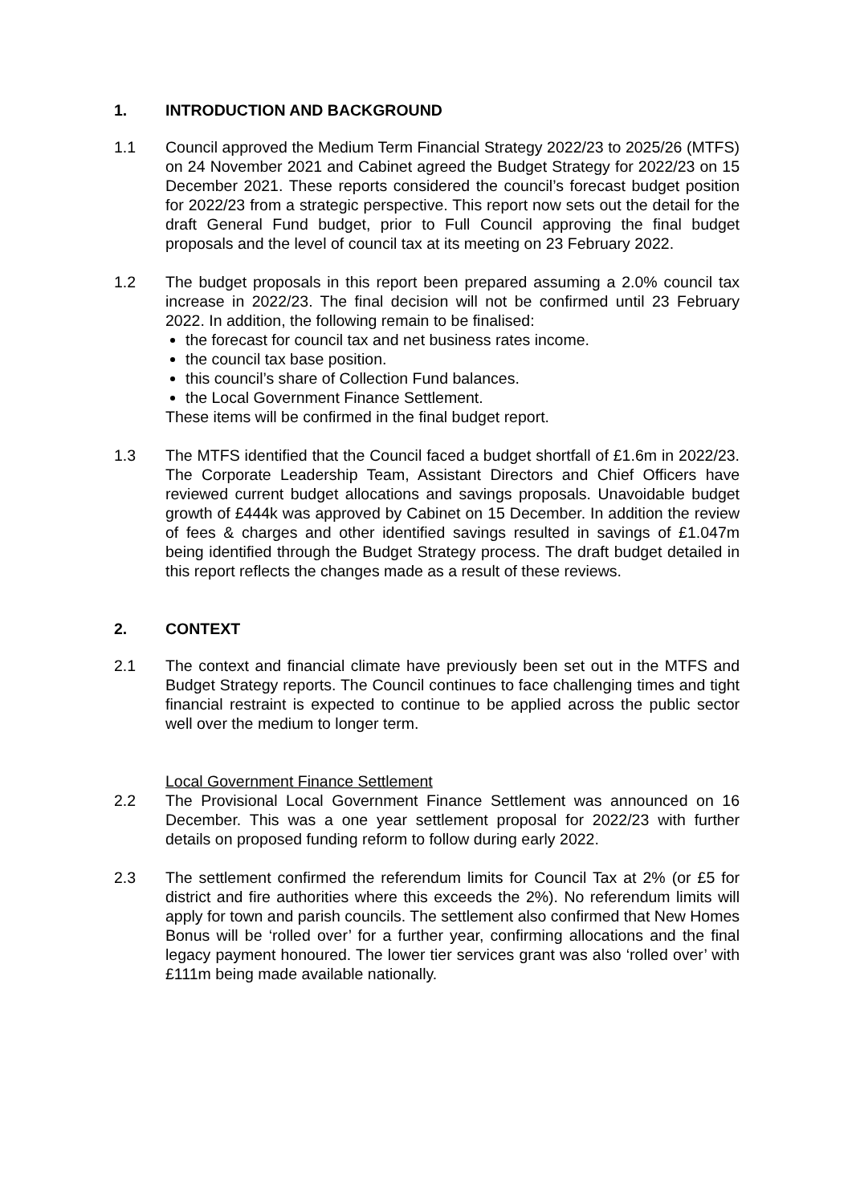1. INTRODUCTION AND BACKGROUND
1.1 Council approved the Medium Term Financial Strategy 2022/23 to 2025/26 (MTFS) on 24 November 2021 and Cabinet agreed the Budget Strategy for 2022/23 on 15 December 2021. These reports considered the council’s forecast budget position for 2022/23 from a strategic perspective. This report now sets out the detail for the draft General Fund budget, prior to Full Council approving the final budget proposals and the level of council tax at its meeting on 23 February 2022.
1.2 The budget proposals in this report been prepared assuming a 2.0% council tax increase in 2022/23. The final decision will not be confirmed until 23 February 2022. In addition, the following remain to be finalised:
the forecast for council tax and net business rates income.
the council tax base position.
this council’s share of Collection Fund balances.
the Local Government Finance Settlement.
These items will be confirmed in the final budget report.
1.3 The MTFS identified that the Council faced a budget shortfall of £1.6m in 2022/23. The Corporate Leadership Team, Assistant Directors and Chief Officers have reviewed current budget allocations and savings proposals. Unavoidable budget growth of £444k was approved by Cabinet on 15 December. In addition the review of fees & charges and other identified savings resulted in savings of £1.047m being identified through the Budget Strategy process. The draft budget detailed in this report reflects the changes made as a result of these reviews.
2. CONTEXT
2.1 The context and financial climate have previously been set out in the MTFS and Budget Strategy reports. The Council continues to face challenging times and tight financial restraint is expected to continue to be applied across the public sector well over the medium to longer term.
Local Government Finance Settlement
2.2 The Provisional Local Government Finance Settlement was announced on 16 December. This was a one year settlement proposal for 2022/23 with further details on proposed funding reform to follow during early 2022.
2.3 The settlement confirmed the referendum limits for Council Tax at 2% (or £5 for district and fire authorities where this exceeds the 2%). No referendum limits will apply for town and parish councils. The settlement also confirmed that New Homes Bonus will be ‘rolled over’ for a further year, confirming allocations and the final legacy payment honoured. The lower tier services grant was also ‘rolled over’ with £111m being made available nationally.